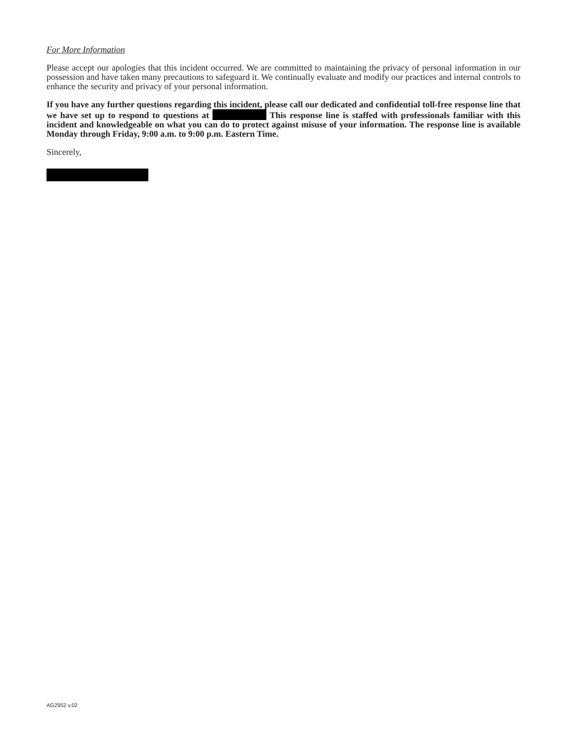For More Information
Please accept our apologies that this incident occurred. We are committed to maintaining the privacy of personal information in our possession and have taken many precautions to safeguard it. We continually evaluate and modify our practices and internal controls to enhance the security and privacy of your personal information.
If you have any further questions regarding this incident, please call our dedicated and confidential toll-free response line that we have set up to respond to questions at This response line is staffed with professionals familiar with this incident and knowledgeable on what you can do to protect against misuse of your information. The response line is available Monday through Friday, 9:00 a.m. to 9:00 p.m. Eastern Time.
Sincerely,
AG2952 v.02